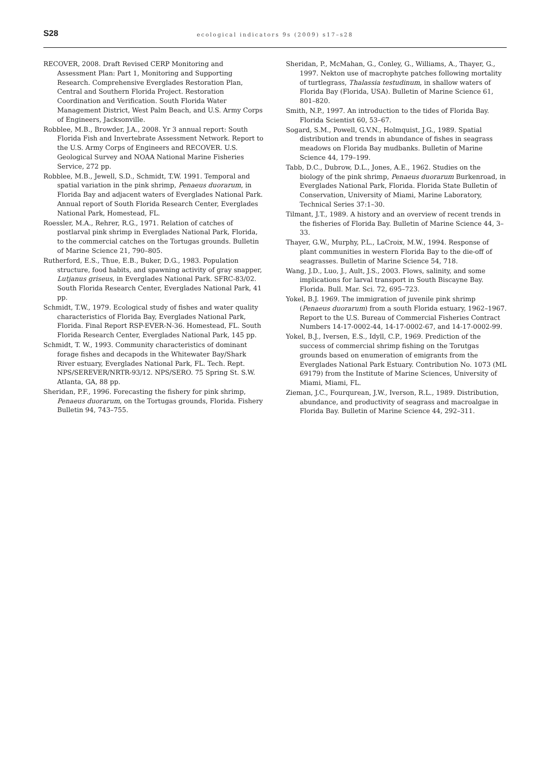S28
ecological indicators 9s (2009) s17–s28
RECOVER, 2008. Draft Revised CERP Monitoring and Assessment Plan: Part 1, Monitoring and Supporting Research. Comprehensive Everglades Restoration Plan, Central and Southern Florida Project. Restoration Coordination and Verification. South Florida Water Management District, West Palm Beach, and U.S. Army Corps of Engineers, Jacksonville.
Robblee, M.B., Browder, J.A., 2008. Yr 3 annual report: South Florida Fish and Invertebrate Assessment Network. Report to the U.S. Army Corps of Engineers and RECOVER. U.S. Geological Survey and NOAA National Marine Fisheries Service, 272 pp.
Robblee, M.B., Jewell, S.D., Schmidt, T.W. 1991. Temporal and spatial variation in the pink shrimp, Penaeus duorarum, in Florida Bay and adjacent waters of Everglades National Park. Annual report of South Florida Research Center, Everglades National Park, Homestead, FL.
Roessler, M.A., Rehrer, R.G., 1971. Relation of catches of postlarval pink shrimp in Everglades National Park, Florida, to the commercial catches on the Tortugas grounds. Bulletin of Marine Science 21, 790–805.
Rutherford, E.S., Thue, E.B., Buker, D.G., 1983. Population structure, food habits, and spawning activity of gray snapper, Lutjanus griseus, in Everglades National Park. SFRC-83/02. South Florida Research Center, Everglades National Park, 41 pp.
Schmidt, T.W., 1979. Ecological study of fishes and water quality characteristics of Florida Bay, Everglades National Park, Florida. Final Report RSP-EVER-N-36. Homestead, FL. South Florida Research Center, Everglades National Park, 145 pp.
Schmidt, T. W., 1993. Community characteristics of dominant forage fishes and decapods in the Whitewater Bay/Shark River estuary, Everglades National Park, FL. Tech. Rept. NPS/SEREVER/NRTR-93/12. NPS/SERO. 75 Spring St. S.W. Atlanta, GA, 88 pp.
Sheridan, P.F., 1996. Forecasting the fishery for pink shrimp, Penaeus duorarum, on the Tortugas grounds, Florida. Fishery Bulletin 94, 743–755.
Sheridan, P., McMahan, G., Conley, G., Williams, A., Thayer, G., 1997. Nekton use of macrophyte patches following mortality of turtlegrass, Thalassia testudinum, in shallow waters of Florida Bay (Florida, USA). Bulletin of Marine Science 61, 801–820.
Smith, N.P., 1997. An introduction to the tides of Florida Bay. Florida Scientist 60, 53–67.
Sogard, S.M., Powell, G.V.N., Holmquist, J.G., 1989. Spatial distribution and trends in abundance of fishes in seagrass meadows on Florida Bay mudbanks. Bulletin of Marine Science 44, 179–199.
Tabb, D.C., Dubrow, D.L., Jones, A.E., 1962. Studies on the biology of the pink shrimp, Penaeus duorarum Burkenroad, in Everglades National Park, Florida. Florida State Bulletin of Conservation, University of Miami, Marine Laboratory, Technical Series 37:1–30.
Tilmant, J.T., 1989. A history and an overview of recent trends in the fisheries of Florida Bay. Bulletin of Marine Science 44, 3–33.
Thayer, G.W., Murphy, P.L., LaCroix, M.W., 1994. Response of plant communities in western Florida Bay to the die-off of seagrasses. Bulletin of Marine Science 54, 718.
Wang, J.D., Luo, J., Ault, J.S., 2003. Flows, salinity, and some implications for larval transport in South Biscayne Bay. Florida. Bull. Mar. Sci. 72, 695–723.
Yokel, B.J. 1969. The immigration of juvenile pink shrimp (Penaeus duorarum) from a south Florida estuary, 1962–1967. Report to the U.S. Bureau of Commercial Fisheries Contract Numbers 14-17-0002-44, 14-17-0002-67, and 14-17-0002-99.
Yokel, B.J., Iversen, E.S., Idyll, C.P., 1969. Prediction of the success of commercial shrimp fishing on the Torutgas grounds based on enumeration of emigrants from the Everglades National Park Estuary. Contribution No. 1073 (ML 69179) from the Institute of Marine Sciences, University of Miami, Miami, FL.
Zieman, J.C., Fourqurean, J.W., Iverson, R.L., 1989. Distribution, abundance, and productivity of seagrass and macroalgae in Florida Bay. Bulletin of Marine Science 44, 292–311.